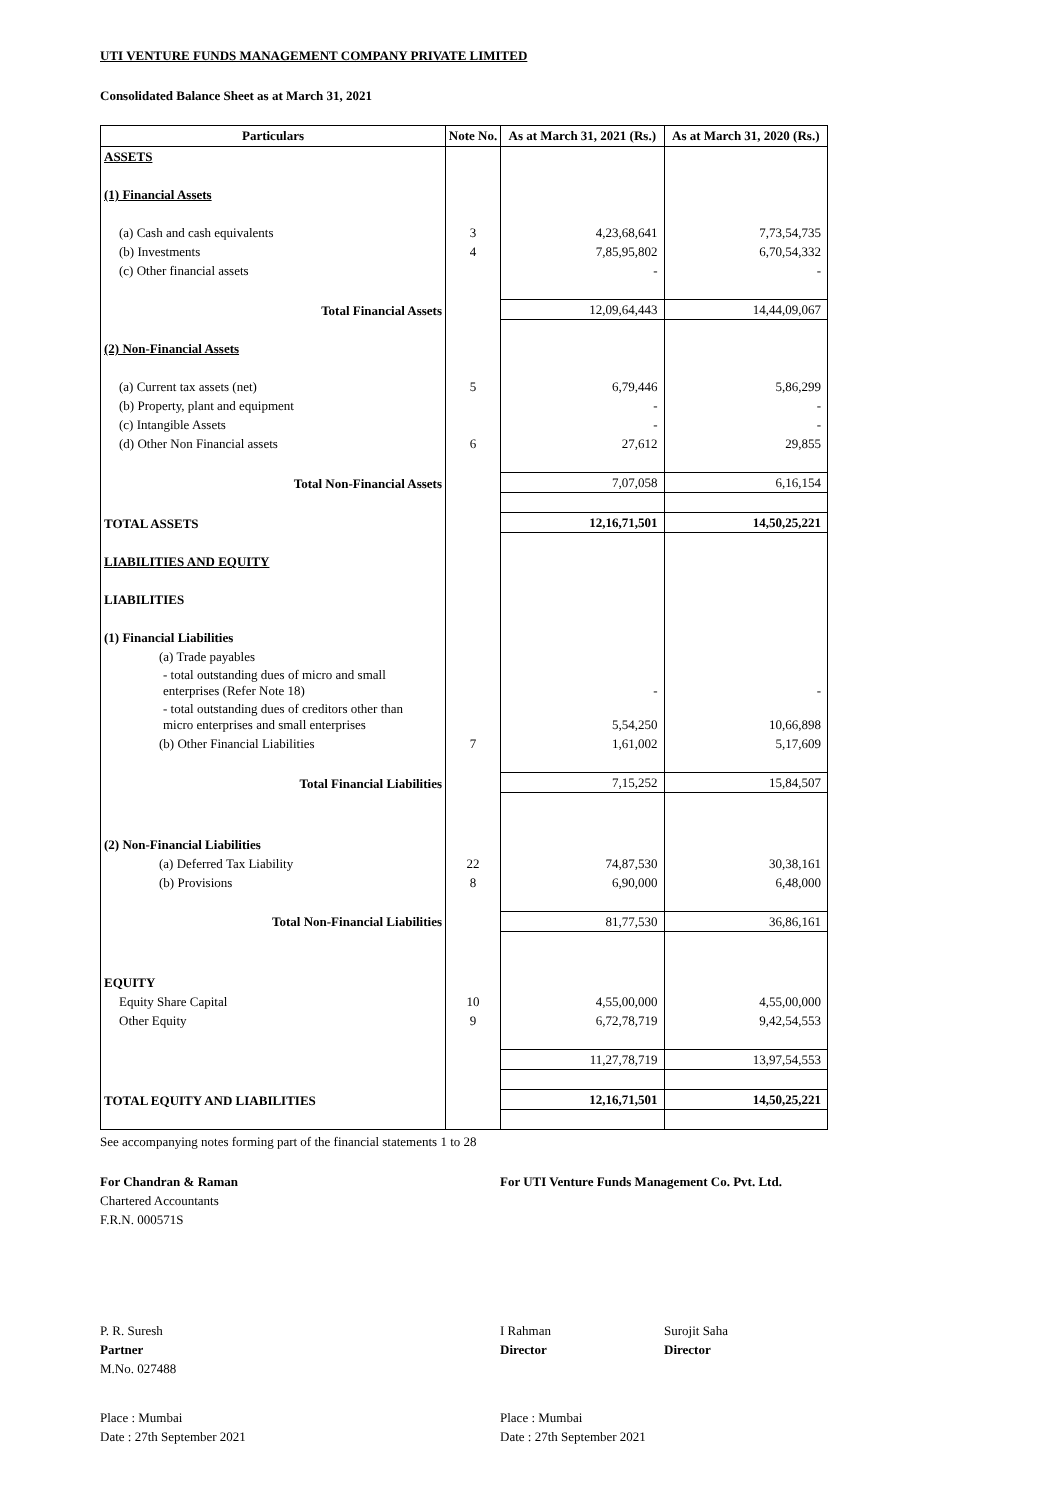UTI VENTURE FUNDS MANAGEMENT COMPANY PRIVATE LIMITED
Consolidated Balance Sheet as at March 31, 2021
| Particulars | Note No. | As at March 31, 2021 (Rs.) | As at March 31, 2020 (Rs.) |
| --- | --- | --- | --- |
| ASSETS | | | |
| (1) Financial Assets | | | |
| (a) Cash and cash equivalents | 3 | 4,23,68,641 | 7,73,54,735 |
| (b) Investments | 4 | 7,85,95,802 | 6,70,54,332 |
| (c) Other financial assets | | - | - |
| Total Financial Assets | | 12,09,64,443 | 14,44,09,067 |
| (2) Non-Financial Assets | | | |
| (a) Current tax assets (net) | 5 | 6,79,446 | 5,86,299 |
| (b) Property, plant and equipment | | - | - |
| (c) Intangible Assets | | - | - |
| (d) Other Non Financial assets | 6 | 27,612 | 29,855 |
| Total Non-Financial Assets | | 7,07,058 | 6,16,154 |
| TOTAL ASSETS | | 12,16,71,501 | 14,50,25,221 |
| LIABILITIES AND EQUITY | | | |
| LIABILITIES | | | |
| (1) Financial Liabilities | | | |
| (a) Trade payables | | | |
| - total outstanding dues of micro and small enterprises (Refer Note 18) | | - | - |
| - total outstanding dues of creditors other than micro enterprises and small enterprises | | 5,54,250 | 10,66,898 |
| (b) Other Financial Liabilities | 7 | 1,61,002 | 5,17,609 |
| Total Financial Liabilities | | 7,15,252 | 15,84,507 |
| (2) Non-Financial Liabilities | | | |
| (a) Deferred Tax Liability | 22 | 74,87,530 | 30,38,161 |
| (b) Provisions | 8 | 6,90,000 | 6,48,000 |
| Total Non-Financial Liabilities | | 81,77,530 | 36,86,161 |
| EQUITY | | | |
| Equity Share Capital | 10 | 4,55,00,000 | 4,55,00,000 |
| Other Equity | 9 | 6,72,78,719 | 9,42,54,553 |
| | | 11,27,78,719 | 13,97,54,553 |
| TOTAL EQUITY AND LIABILITIES | | 12,16,71,501 | 14,50,25,221 |
See accompanying notes forming part of the financial statements 1 to 28
For Chandran & Raman
Chartered Accountants
F.R.N. 000571S
For UTI Venture Funds Management Co. Pvt. Ltd.
P. R. Suresh
Partner
M.No. 027488
I Rahman
Director
Surojit Saha
Director
Place : Mumbai
Date : 27th September 2021
Place : Mumbai
Date : 27th September 2021